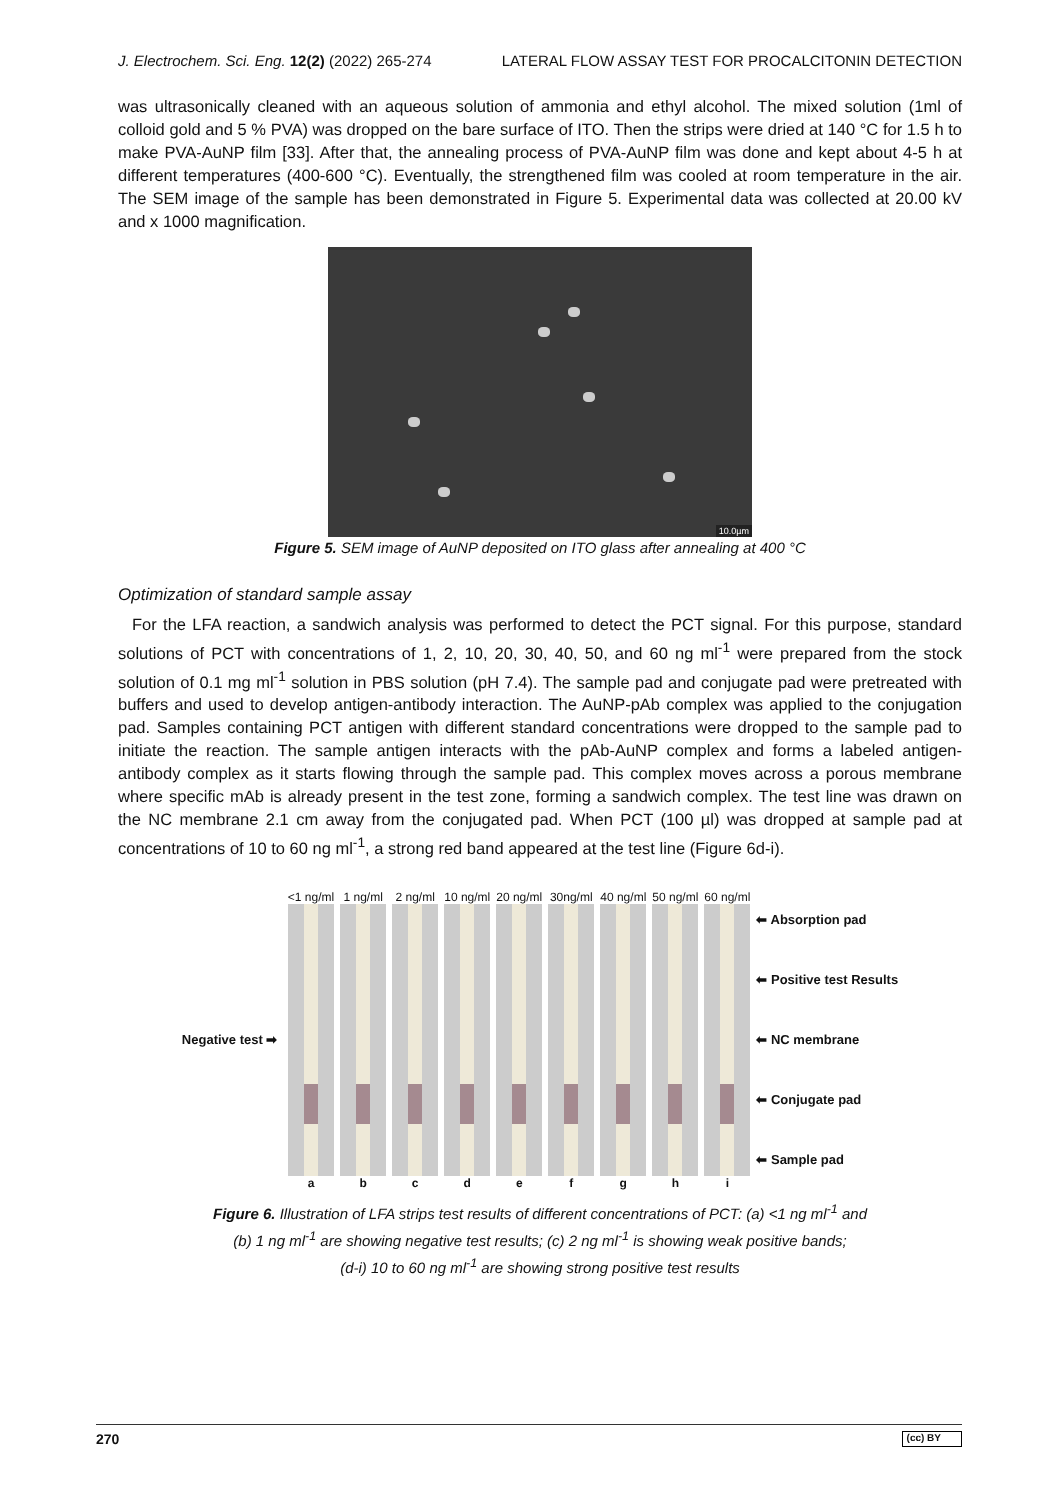J. Electrochem. Sci. Eng. 12(2) (2022) 265-274 LATERAL FLOW ASSAY TEST FOR PROCALCITONIN DETECTION
was ultrasonically cleaned with an aqueous solution of ammonia and ethyl alcohol. The mixed solution (1ml of colloid gold and 5 % PVA) was dropped on the bare surface of ITO. Then the strips were dried at 140 °C for 1.5 h to make PVA-AuNP film [33]. After that, the annealing process of PVA-AuNP film was done and kept about 4-5 h at different temperatures (400-600 °C). Eventually, the strengthened film was cooled at room temperature in the air. The SEM image of the sample has been demonstrated in Figure 5. Experimental data was collected at 20.00 kV and x 1000 magnification.
10.0µm
Figure 5. SEM image of AuNP deposited on ITO glass after annealing at 400 °C
Optimization of standard sample assay
For the LFA reaction, a sandwich analysis was performed to detect the PCT signal. For this purpose, standard solutions of PCT with concentrations of 1, 2, 10, 20, 30, 40, 50, and 60 ng ml<sup>-1</sup> were prepared from the stock solution of 0.1 mg ml<sup>-1</sup> solution in PBS solution (pH 7.4). The sample pad and conjugate pad were pretreated with buffers and used to develop antigen-antibody interaction. The AuNP-pAb complex was applied to the conjugation pad. Samples containing PCT antigen with different standard concentrations were dropped to the sample pad to initiate the reaction. The sample antigen interacts with the pAb-AuNP complex and forms a labeled antigen-antibody complex as it starts flowing through the sample pad. This complex moves across a porous membrane where specific mAb is already present in the test zone, forming a sandwich complex. The test line was drawn on the NC membrane 2.1 cm away from the conjugated pad. When PCT (100 µl) was dropped at sample pad at concentrations of 10 to 60 ng ml<sup>-1</sup>, a strong red band appeared at the test line (Figure 6d-i).
Negative test ➡
<1 ng/ml
a
1 ng/ml
b
2 ng/ml
c
10 ng/ml
d
20 ng/ml
e
30ng/ml
f
40 ng/ml
g
50 ng/ml
h
60 ng/ml
i
⬅ Absorption pad
⬅ Positive test Results
⬅ NC membrane
⬅ Conjugate pad
⬅ Sample pad
Figure 6. Illustration of LFA strips test results of different concentrations of PCT: (a) <1 ng ml<sup>-1</sup> and
(b) 1 ng ml<sup>-1</sup> are showing negative test results; (c) 2 ng ml<sup>-1</sup> is showing weak positive bands;
(d-i) 10 to 60 ng ml<sup>-1</sup> are showing strong positive test results
270 (cc) BY